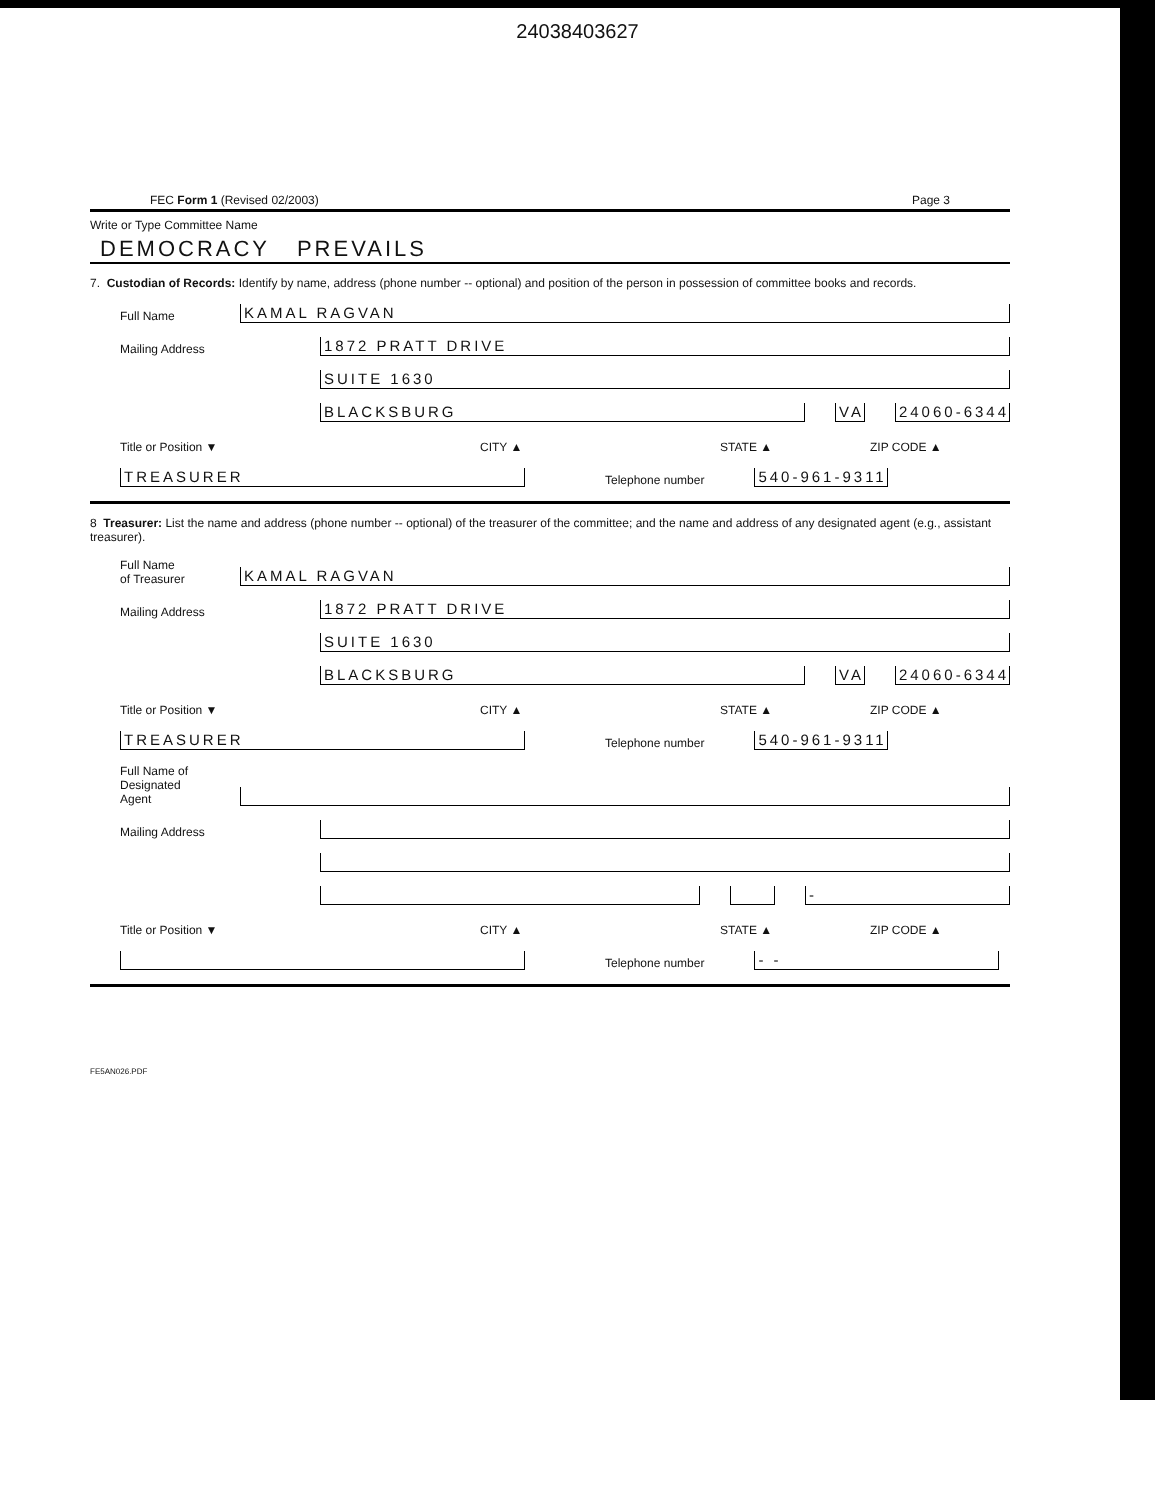24038403627
FEC Form 1 (Revised 02/2003) Page 3
Write or Type Committee Name
DEMOCRACY PREVAILS
7. Custodian of Records: Identify by name, address (phone number -- optional) and position of the person in possession of committee books and records.
Full Name KAMAL RAGVAN
Mailing Address 1872 PRATT DRIVE
SUITE 1630
BLACKSBURG VA 24060-6344
Title or Position ▼ CITY ▲ STATE ▲ ZIP CODE ▲
TREASURER Telephone number 540-961-9311
8 Treasurer: List the name and address (phone number -- optional) of the treasurer of the committee; and the name and address of any designated agent (e.g., assistant treasurer).
Full Name
of Treasurer KAMAL RAGVAN
Mailing Address 1872 PRATT DRIVE
SUITE 1630
BLACKSBURG VA 24060-6344
Title or Position ▼ CITY ▲ STATE ▲ ZIP CODE ▲
TREASURER Telephone number 540-961-9311
Full Name of
Designated
Agent
Mailing Address
-
Title or Position ▼ CITY ▲ STATE ▲ ZIP CODE ▲
Telephone number - -
FE5AN026.PDF